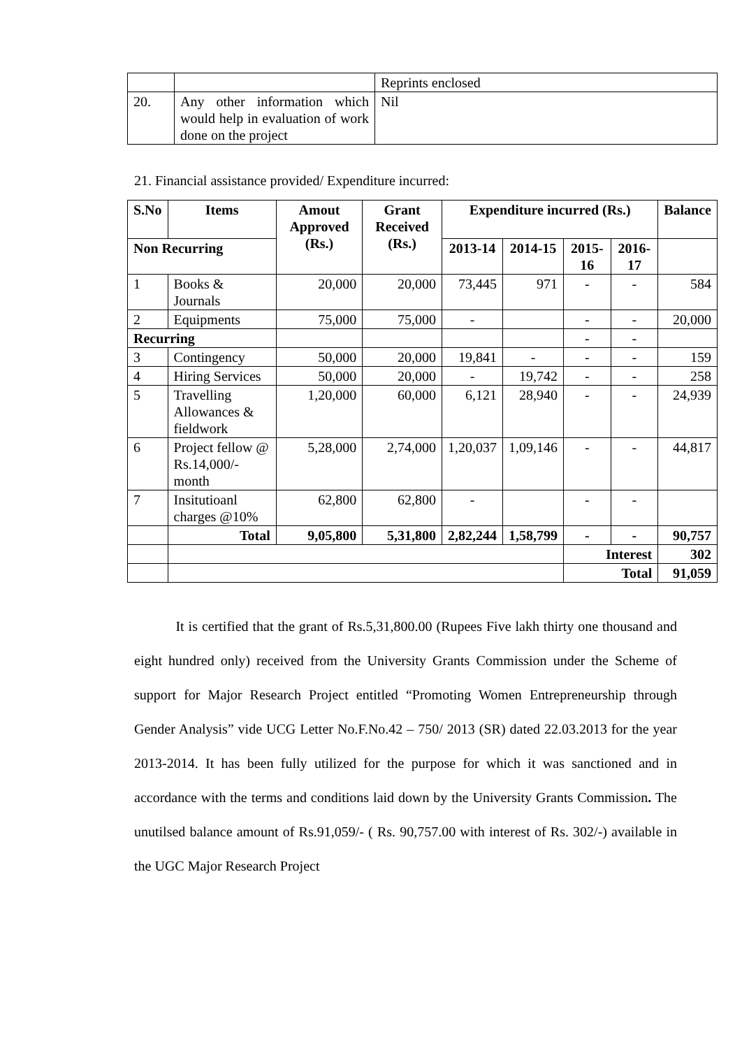| | | Reprints enclosed |
| 20. | Any other information which would help in evaluation of work done on the project | Nil |
21. Financial assistance provided/ Expenditure incurred:
| S.No | Items | Amout Approved (Rs.) | Grant Received (Rs.) | Expenditure incurred (Rs.) | | | | Balance |
| --- | --- | --- | --- | --- | --- | --- | --- | --- |
| Non Recurring | | | | 2013-14 | 2014-15 | 2015-16 | 2016-17 | |
| 1 | Books & Journals | 20,000 | 20,000 | 73,445 | 971 | - | - | 584 |
| 2 | Equipments | 75,000 | 75,000 | - | | - | - | 20,000 |
| Recurring | | | | | | - | - | |
| 3 | Contingency | 50,000 | 20,000 | 19,841 | - | - | - | 159 |
| 4 | Hiring Services | 50,000 | 20,000 | - | 19,742 | - | - | 258 |
| 5 | Travelling Allowances & fieldwork | 1,20,000 | 60,000 | 6,121 | 28,940 | - | - | 24,939 |
| 6 | Project fellow @ Rs.14,000/-month | 5,28,000 | 2,74,000 | 1,20,037 | 1,09,146 | - | - | 44,817 |
| 7 | Insitutioanl charges @10% | 62,800 | 62,800 | - | | - | - | |
| | Total | 9,05,800 | 5,31,800 | 2,82,244 | 1,58,799 | - | - | 90,757 |
| | | | | | | Interest | | 302 |
| | | | | | | Total | | 91,059 |
It is certified that the grant of Rs.5,31,800.00 (Rupees Five lakh thirty one thousand and eight hundred only) received from the University Grants Commission under the Scheme of support for Major Research Project entitled “Promoting Women Entrepreneurship through Gender Analysis” vide UCG Letter No.F.No.42 – 750/ 2013 (SR) dated 22.03.2013 for the year 2013-2014. It has been fully utilized for the purpose for which it was sanctioned and in accordance with the terms and conditions laid down by the University Grants Commission. The unutilsed balance amount of Rs.91,059/- ( Rs. 90,757.00 with interest of Rs. 302/-) available in the UGC Major Research Project